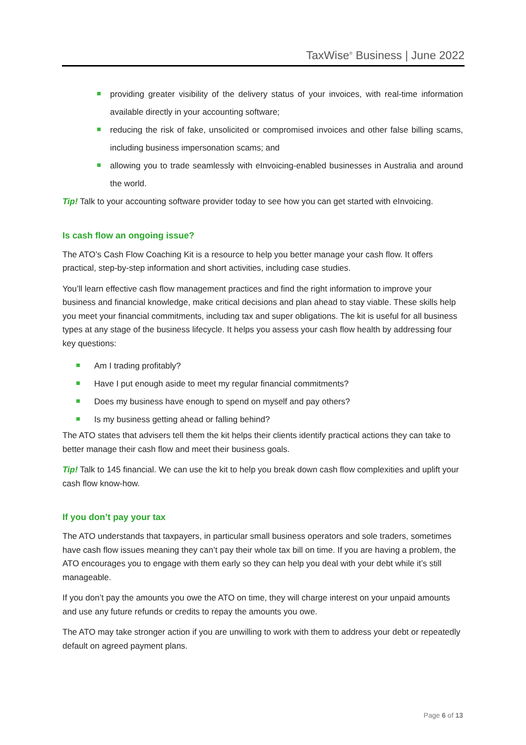TaxWise<sup>®</sup> Business | June 2022
providing greater visibility of the delivery status of your invoices, with real-time information available directly in your accounting software;
reducing the risk of fake, unsolicited or compromised invoices and other false billing scams, including business impersonation scams; and
allowing you to trade seamlessly with eInvoicing-enabled businesses in Australia and around the world.
Tip! Talk to your accounting software provider today to see how you can get started with eInvoicing.
Is cash flow an ongoing issue?
The ATO’s Cash Flow Coaching Kit is a resource to help you better manage your cash flow. It offers practical, step-by-step information and short activities, including case studies.
You’ll learn effective cash flow management practices and find the right information to improve your business and financial knowledge, make critical decisions and plan ahead to stay viable. These skills help you meet your financial commitments, including tax and super obligations. The kit is useful for all business types at any stage of the business lifecycle. It helps you assess your cash flow health by addressing four key questions:
Am I trading profitably?
Have I put enough aside to meet my regular financial commitments?
Does my business have enough to spend on myself and pay others?
Is my business getting ahead or falling behind?
The ATO states that advisers tell them the kit helps their clients identify practical actions they can take to better manage their cash flow and meet their business goals.
Tip! Talk to 145 financial. We can use the kit to help you break down cash flow complexities and uplift your cash flow know-how.
If you don’t pay your tax
The ATO understands that taxpayers, in particular small business operators and sole traders, sometimes have cash flow issues meaning they can’t pay their whole tax bill on time. If you are having a problem, the ATO encourages you to engage with them early so they can help you deal with your debt while it’s still manageable.
If you don’t pay the amounts you owe the ATO on time, they will charge interest on your unpaid amounts and use any future refunds or credits to repay the amounts you owe.
The ATO may take stronger action if you are unwilling to work with them to address your debt or repeatedly default on agreed payment plans.
Page 6 of 13